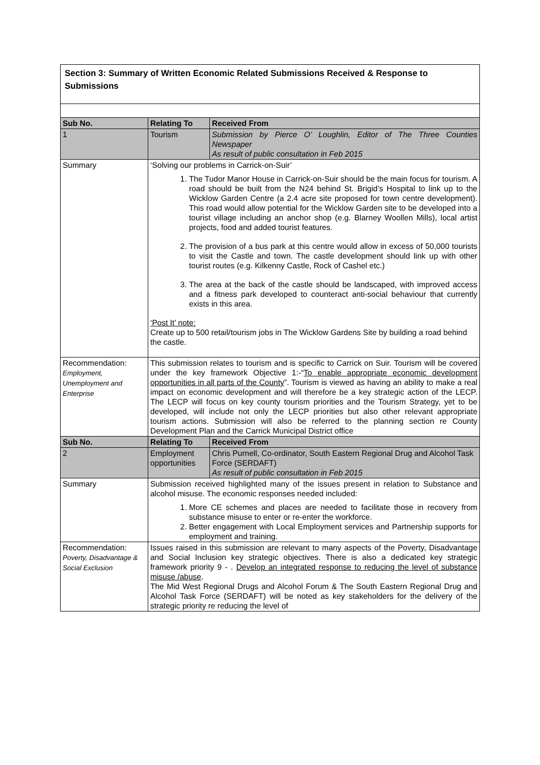Section 3: Summary of Written Economic Related Submissions Received & Response to Submissions
| Sub No. | Relating To | Received From |
| 1 | Tourism | Submission by Pierce O’ Loughlin, Editor of The Three Counties Newspaper As result of public consultation in Feb 2015 |
| Summary | ‘Solving our problems in Carrick-on-Suir’ 1. The Tudor Manor House in Carrick-on-Suir should be the main focus for tourism. A road should be built from the N24 behind St. Brigid’s Hospital to link up to the Wicklow Garden Centre (a 2.4 acre site proposed for town centre development). This road would allow potential for the Wicklow Garden site to be developed into a tourist village including an anchor shop (e.g. Blarney Woollen Mills), local artist projects, food and added tourist features. 2. The provision of a bus park at this centre would allow in excess of 50,000 tourists to visit the Castle and town. The castle development should link up with other tourist routes (e.g. Kilkenny Castle, Rock of Cashel etc.) 3. The area at the back of the castle should be landscaped, with improved access and a fitness park developed to counteract anti-social behaviour that currently exists in this area. ‘Post It’ note: Create up to 500 retail/tourism jobs in The Wicklow Gardens Site by building a road behind the castle. | |
| Recommendation: Employment, Unemployment and Enterprise | This submission relates to tourism and is specific to Carrick on Suir. Tourism will be covered under the key framework Objective 1:-“ To enable appropriate economic development opportunities in all parts of the County ”. Tourism is viewed as having an ability to make a real impact on economic development and will therefore be a key strategic action of the LECP. The LECP will focus on key county tourism priorities and the Tourism Strategy, yet to be developed, will include not only the LECP priorities but also other relevant appropriate tourism actions. Submission will also be referred to the planning section re County Development Plan and the Carrick Municipal District office | |
| Sub No. | Relating To | Received From |
| 2 | Employment opportunities | Chris Purnell, Co-ordinator, South Eastern Regional Drug and Alcohol Task Force (SERDAFT) As result of public consultation in Feb 2015 |
| Summary | Submission received highlighted many of the issues present in relation to Substance and alcohol misuse. The economic responses needed included: 1. More CE schemes and places are needed to facilitate those in recovery from substance misuse to enter or re-enter the workforce. 2. Better engagement with Local Employment services and Partnership supports for employment and training. | |
| Recommendation: Poverty, Disadvantage & Social Exclusion | Issues raised in this submission are relevant to many aspects of the Poverty, Disadvantage and Social Inclusion key strategic objectives. There is also a dedicated key strategic framework priority 9 - . Develop an integrated response to reducing the level of substance misuse /abuse . The Mid West Regional Drugs and Alcohol Forum & The South Eastern Regional Drug and Alcohol Task Force (SERDAFT) will be noted as key stakeholders for the delivery of the strategic priority re reducing the level of | |